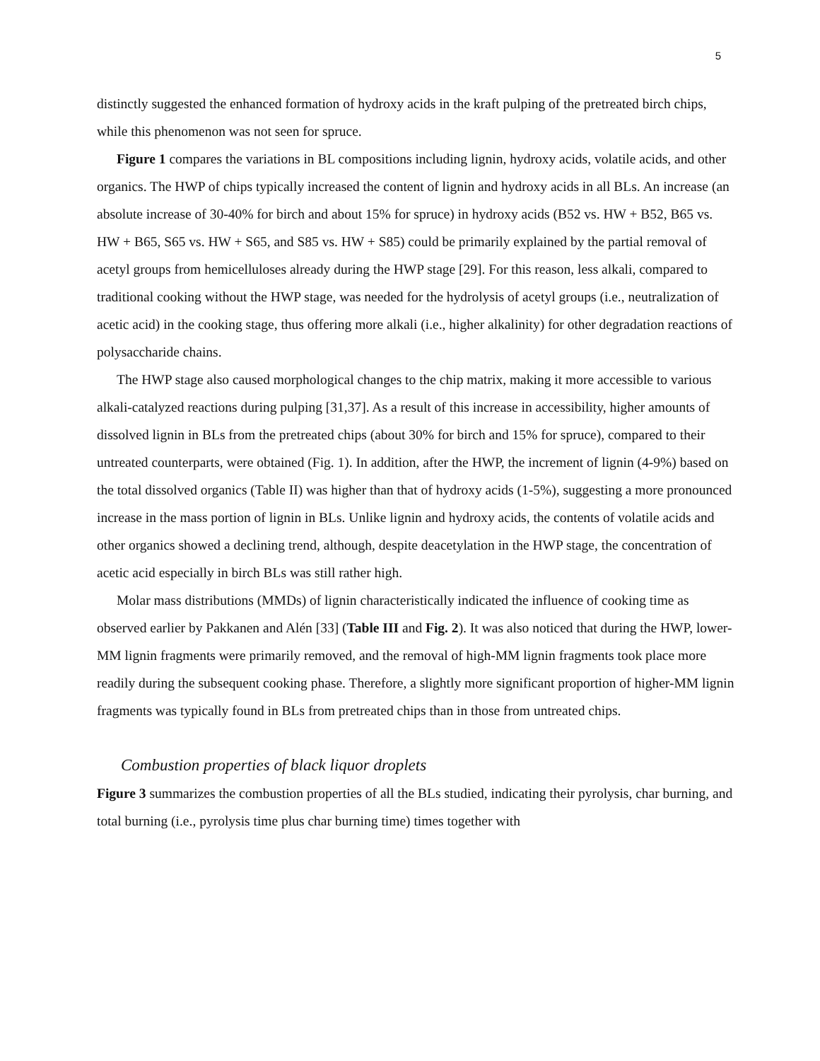5
distinctly suggested the enhanced formation of hydroxy acids in the kraft pulping of the pretreated birch chips, while this phenomenon was not seen for spruce.
Figure 1 compares the variations in BL compositions including lignin, hydroxy acids, volatile acids, and other organics. The HWP of chips typically increased the content of lignin and hydroxy acids in all BLs. An increase (an absolute increase of 30-40% for birch and about 15% for spruce) in hydroxy acids (B52 vs. HW + B52, B65 vs. HW + B65, S65 vs. HW + S65, and S85 vs. HW + S85) could be primarily explained by the partial removal of acetyl groups from hemicelluloses already during the HWP stage [29]. For this reason, less alkali, compared to traditional cooking without the HWP stage, was needed for the hydrolysis of acetyl groups (i.e., neutralization of acetic acid) in the cooking stage, thus offering more alkali (i.e., higher alkalinity) for other degradation reactions of polysaccharide chains.
The HWP stage also caused morphological changes to the chip matrix, making it more accessible to various alkali-catalyzed reactions during pulping [31,37]. As a result of this increase in accessibility, higher amounts of dissolved lignin in BLs from the pretreated chips (about 30% for birch and 15% for spruce), compared to their untreated counterparts, were obtained (Fig. 1). In addition, after the HWP, the increment of lignin (4-9%) based on the total dissolved organics (Table II) was higher than that of hydroxy acids (1-5%), suggesting a more pronounced increase in the mass portion of lignin in BLs. Unlike lignin and hydroxy acids, the contents of volatile acids and other organics showed a declining trend, although, despite deacetylation in the HWP stage, the concentration of acetic acid especially in birch BLs was still rather high.
Molar mass distributions (MMDs) of lignin characteristically indicated the influence of cooking time as observed earlier by Pakkanen and Alén [33] (Table III and Fig. 2). It was also noticed that during the HWP, lower-MM lignin fragments were primarily removed, and the removal of high-MM lignin fragments took place more readily during the subsequent cooking phase. Therefore, a slightly more significant proportion of higher-MM lignin fragments was typically found in BLs from pretreated chips than in those from untreated chips.
Combustion properties of black liquor droplets
Figure 3 summarizes the combustion properties of all the BLs studied, indicating their pyrolysis, char burning, and total burning (i.e., pyrolysis time plus char burning time) times together with